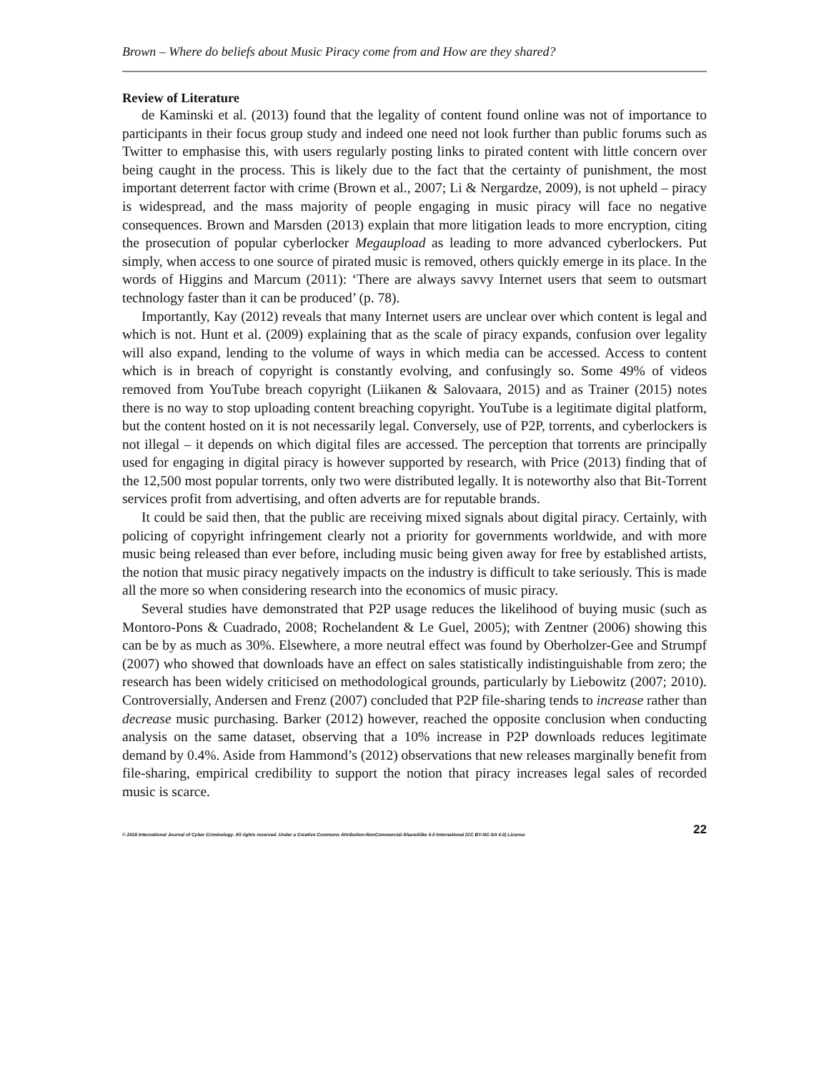Brown – Where do beliefs about Music Piracy come from and How are they shared?
Review of Literature
de Kaminski et al. (2013) found that the legality of content found online was not of importance to participants in their focus group study and indeed one need not look further than public forums such as Twitter to emphasise this, with users regularly posting links to pirated content with little concern over being caught in the process. This is likely due to the fact that the certainty of punishment, the most important deterrent factor with crime (Brown et al., 2007; Li & Nergardze, 2009), is not upheld – piracy is widespread, and the mass majority of people engaging in music piracy will face no negative consequences. Brown and Marsden (2013) explain that more litigation leads to more encryption, citing the prosecution of popular cyberlocker Megaupload as leading to more advanced cyberlockers. Put simply, when access to one source of pirated music is removed, others quickly emerge in its place. In the words of Higgins and Marcum (2011): ‘There are always savvy Internet users that seem to outsmart technology faster than it can be produced’ (p. 78).
Importantly, Kay (2012) reveals that many Internet users are unclear over which content is legal and which is not. Hunt et al. (2009) explaining that as the scale of piracy expands, confusion over legality will also expand, lending to the volume of ways in which media can be accessed. Access to content which is in breach of copyright is constantly evolving, and confusingly so. Some 49% of videos removed from YouTube breach copyright (Liikanen & Salovaara, 2015) and as Trainer (2015) notes there is no way to stop uploading content breaching copyright. YouTube is a legitimate digital platform, but the content hosted on it is not necessarily legal. Conversely, use of P2P, torrents, and cyberlockers is not illegal – it depends on which digital files are accessed. The perception that torrents are principally used for engaging in digital piracy is however supported by research, with Price (2013) finding that of the 12,500 most popular torrents, only two were distributed legally. It is noteworthy also that Bit-Torrent services profit from advertising, and often adverts are for reputable brands.
It could be said then, that the public are receiving mixed signals about digital piracy. Certainly, with policing of copyright infringement clearly not a priority for governments worldwide, and with more music being released than ever before, including music being given away for free by established artists, the notion that music piracy negatively impacts on the industry is difficult to take seriously. This is made all the more so when considering research into the economics of music piracy.
Several studies have demonstrated that P2P usage reduces the likelihood of buying music (such as Montoro-Pons & Cuadrado, 2008; Rochelandent & Le Guel, 2005); with Zentner (2006) showing this can be by as much as 30%. Elsewhere, a more neutral effect was found by Oberholzer-Gee and Strumpf (2007) who showed that downloads have an effect on sales statistically indistinguishable from zero; the research has been widely criticised on methodological grounds, particularly by Liebowitz (2007; 2010). Controversially, Andersen and Frenz (2007) concluded that P2P file-sharing tends to increase rather than decrease music purchasing. Barker (2012) however, reached the opposite conclusion when conducting analysis on the same dataset, observing that a 10% increase in P2P downloads reduces legitimate demand by 0.4%. Aside from Hammond’s (2012) observations that new releases marginally benefit from file-sharing, empirical credibility to support the notion that piracy increases legal sales of recorded music is scarce.
© 2016 International Journal of Cyber Criminology. All rights reserved. Under a Creative Commons Attribution-NonCommercial-ShareAlike 4.0 International (CC BY-NC-SA 4.0) License 22